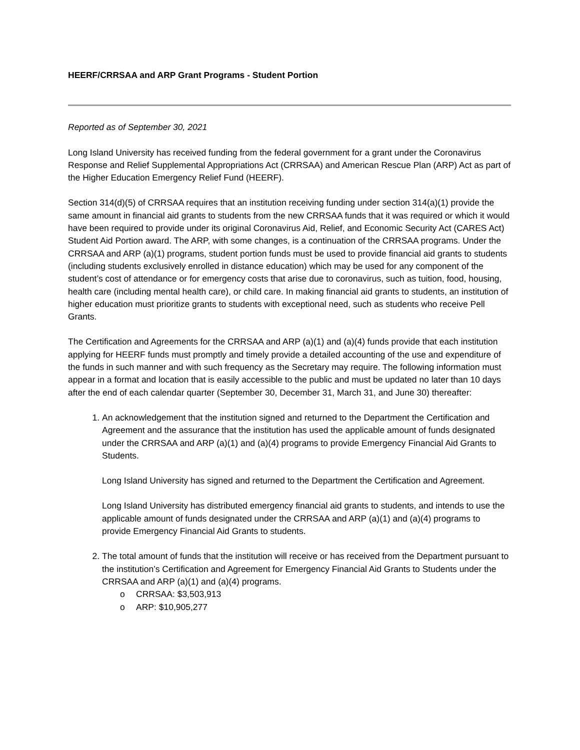HEERF/CRRSAA and ARP Grant Programs - Student Portion
Reported as of September 30, 2021
Long Island University has received funding from the federal government for a grant under the Coronavirus Response and Relief Supplemental Appropriations Act (CRRSAA) and American Rescue Plan (ARP) Act as part of the Higher Education Emergency Relief Fund (HEERF).
Section 314(d)(5) of CRRSAA requires that an institution receiving funding under section 314(a)(1) provide the same amount in financial aid grants to students from the new CRRSAA funds that it was required or which it would have been required to provide under its original Coronavirus Aid, Relief, and Economic Security Act (CARES Act) Student Aid Portion award. The ARP, with some changes, is a continuation of the CRRSAA programs. Under the CRRSAA and ARP (a)(1) programs, student portion funds must be used to provide financial aid grants to students (including students exclusively enrolled in distance education) which may be used for any component of the student’s cost of attendance or for emergency costs that arise due to coronavirus, such as tuition, food, housing, health care (including mental health care), or child care. In making financial aid grants to students, an institution of higher education must prioritize grants to students with exceptional need, such as students who receive Pell Grants.
The Certification and Agreements for the CRRSAA and ARP (a)(1) and (a)(4) funds provide that each institution applying for HEERF funds must promptly and timely provide a detailed accounting of the use and expenditure of the funds in such manner and with such frequency as the Secretary may require. The following information must appear in a format and location that is easily accessible to the public and must be updated no later than 10 days after the end of each calendar quarter (September 30, December 31, March 31, and June 30) thereafter:
1. An acknowledgement that the institution signed and returned to the Department the Certification and Agreement and the assurance that the institution has used the applicable amount of funds designated under the CRRSAA and ARP (a)(1) and (a)(4) programs to provide Emergency Financial Aid Grants to Students.
Long Island University has signed and returned to the Department the Certification and Agreement.
Long Island University has distributed emergency financial aid grants to students, and intends to use the applicable amount of funds designated under the CRRSAA and ARP (a)(1) and (a)(4) programs to provide Emergency Financial Aid Grants to students.
2. The total amount of funds that the institution will receive or has received from the Department pursuant to the institution’s Certification and Agreement for Emergency Financial Aid Grants to Students under the CRRSAA and ARP (a)(1) and (a)(4) programs.
o CRRSAA: $3,503,913
o ARP: $10,905,277